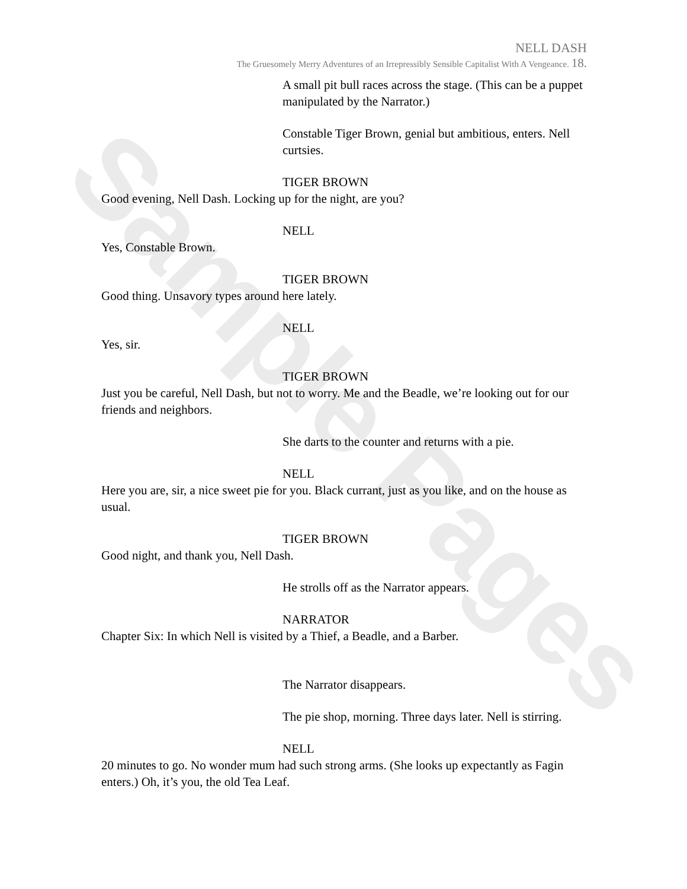Sample Pages
NELL DASH
The Gruesomely Merry Adventures of an Irrepressibly Sensible Capitalist With A Vengeance. 18.
A small pit bull races across the stage. (This can be a puppet manipulated by the Narrator.)
Constable Tiger Brown, genial but ambitious, enters. Nell curtsies.
TIGER BROWN
Good evening, Nell Dash. Locking up for the night, are you?
NELL
Yes, Constable Brown.
TIGER BROWN
Good thing. Unsavory types around here lately.
NELL
Yes, sir.
TIGER BROWN
Just you be careful, Nell Dash, but not to worry. Me and the Beadle, we’re looking out for our friends and neighbors.
She darts to the counter and returns with a pie.
NELL
Here you are, sir, a nice sweet pie for you. Black currant, just as you like, and on the house as usual.
TIGER BROWN
Good night, and thank you, Nell Dash.
He strolls off as the Narrator appears.
NARRATOR
Chapter Six: In which Nell is visited by a Thief, a Beadle, and a Barber.
The Narrator disappears.
The pie shop, morning. Three days later. Nell is stirring.
NELL
20 minutes to go. No wonder mum had such strong arms. (She looks up expectantly as Fagin enters.) Oh, it’s you, the old Tea Leaf.